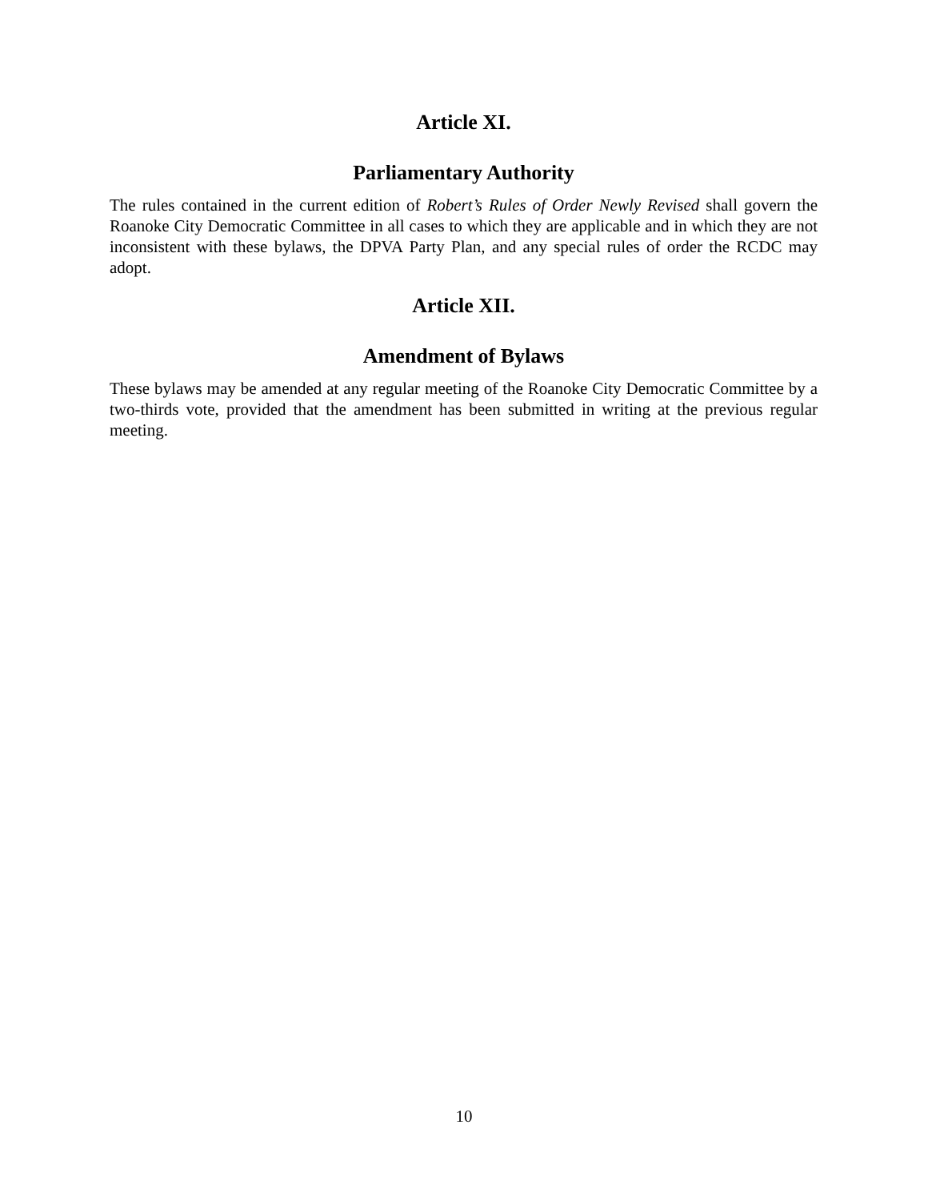Article XI.
Parliamentary Authority
The rules contained in the current edition of Robert’s Rules of Order Newly Revised shall govern the Roanoke City Democratic Committee in all cases to which they are applicable and in which they are not inconsistent with these bylaws, the DPVA Party Plan, and any special rules of order the RCDC may adopt.
Article XII.
Amendment of Bylaws
These bylaws may be amended at any regular meeting of the Roanoke City Democratic Committee by a two-thirds vote, provided that the amendment has been submitted in writing at the previous regular meeting.
10